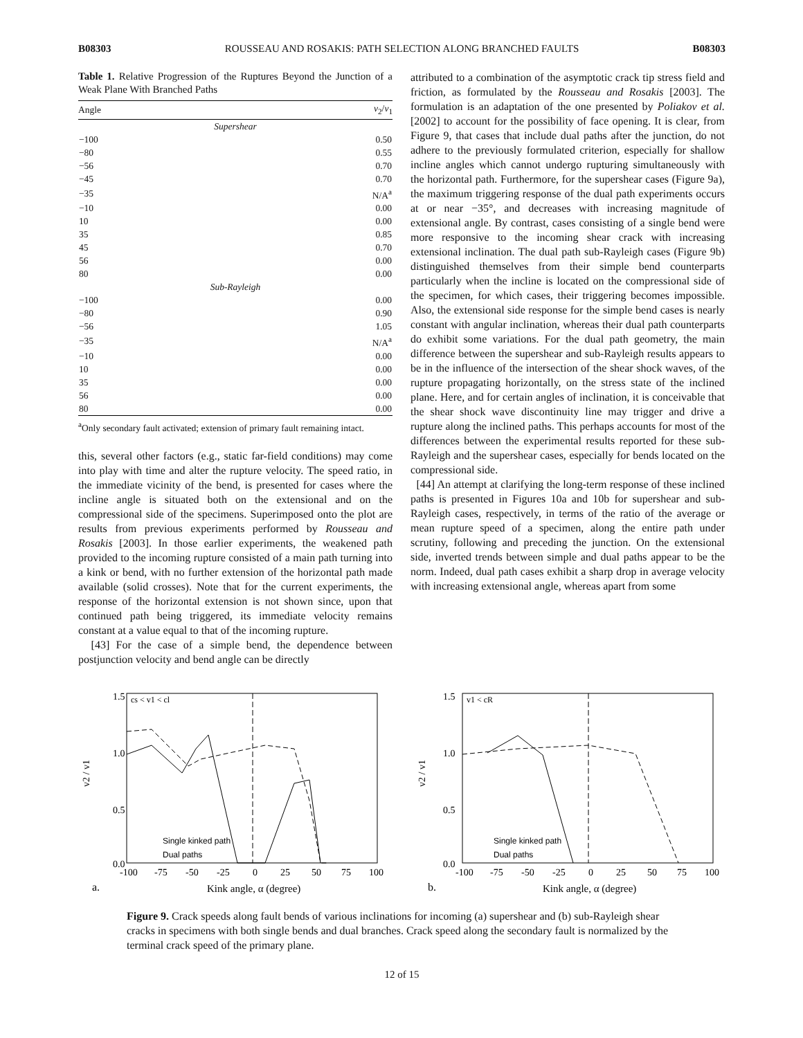B08303 ROUSSEAU AND ROSAKIS: PATH SELECTION ALONG BRANCHED FAULTS B08303
Table 1. Relative Progression of the Ruptures Beyond the Junction of a Weak Plane With Branched Paths
| Angle | v<sub>2</sub>/ v<sub>1</sub> |
| --- | --- |
| Supershear | |
| −100 | 0.50 |
| −80 | 0.55 |
| −56 | 0.70 |
| −45 | 0.70 |
| −35 | N/A<sup>a</sup> |
| −10 | 0.00 |
| 10 | 0.00 |
| 35 | 0.85 |
| 45 | 0.70 |
| 56 | 0.00 |
| 80 | 0.00 |
| Sub-Rayleigh | |
| −100 | 0.00 |
| −80 | 0.90 |
| −56 | 1.05 |
| −35 | N/A<sup>a</sup> |
| −10 | 0.00 |
| 10 | 0.00 |
| 35 | 0.00 |
| 56 | 0.00 |
| 80 | 0.00 |
<sup>a</sup> Only secondary fault activated; extension of primary fault remaining intact.
this, several other factors (e.g., static far-field conditions) may come into play with time and alter the rupture velocity. The speed ratio, in the immediate vicinity of the bend, is presented for cases where the incline angle is situated both on the extensional and on the compressional side of the specimens. Superimposed onto the plot are results from previous experiments performed by Rousseau and Rosakis [2003]. In those earlier experiments, the weakened path provided to the incoming rupture consisted of a main path turning into a kink or bend, with no further extension of the horizontal path made available (solid crosses). Note that for the current experiments, the response of the horizontal extension is not shown since, upon that continued path being triggered, its immediate velocity remains constant at a value equal to that of the incoming rupture.
[43] For the case of a simple bend, the dependence between postjunction velocity and bend angle can be directly
attributed to a combination of the asymptotic crack tip stress field and friction, as formulated by the Rousseau and Rosakis [2003]. The formulation is an adaptation of the one presented by Poliakov et al. [2002] to account for the possibility of face opening. It is clear, from Figure 9, that cases that include dual paths after the junction, do not adhere to the previously formulated criterion, especially for shallow incline angles which cannot undergo rupturing simultaneously with the horizontal path. Furthermore, for the supershear cases (Figure 9a), the maximum triggering response of the dual path experiments occurs at or near −35°, and decreases with increasing magnitude of extensional angle. By contrast, cases consisting of a single bend were more responsive to the incoming shear crack with increasing extensional inclination. The dual path sub-Rayleigh cases (Figure 9b) distinguished themselves from their simple bend counterparts particularly when the incline is located on the compressional side of the specimen, for which cases, their triggering becomes impossible. Also, the extensional side response for the simple bend cases is nearly constant with angular inclination, whereas their dual path counterparts do exhibit some variations. For the dual path geometry, the main difference between the supershear and sub-Rayleigh results appears to be in the influence of the intersection of the shear shock waves, of the rupture propagating horizontally, on the stress state of the inclined plane. Here, and for certain angles of inclination, it is conceivable that the shear shock wave discontinuity line may trigger and drive a rupture along the inclined paths. This perhaps accounts for most of the differences between the experimental results reported for these sub-Rayleigh and the supershear cases, especially for bends located on the compressional side.
[44] An attempt at clarifying the long-term response of these inclined paths is presented in Figures 10a and 10b for supershear and sub-Rayleigh cases, respectively, in terms of the ratio of the average or mean rupture speed of a specimen, along the entire path under scrutiny, following and preceding the junction. On the extensional side, inverted trends between simple and dual paths appear to be the norm. Indeed, dual path cases exhibit a sharp drop in average velocity with increasing extensional angle, whereas apart from some
1.5
1.0
0.5
0.0
v2 / v1
-100
-75
-50
-25
0
25
50
75
100
Kink angle, α (degree)
a.
cs < v1 < cl
Single kinked path
Dual paths
1.5
1.0
0.5
0.0
v2 / v1
-100
-75
-50
-25
0
25
50
75
100
Kink angle, α (degree)
b.
v1 < cR
Single kinked path
Dual paths
Figure 9. Crack speeds along fault bends of various inclinations for incoming (a) supershear and (b) sub-Rayleigh shear cracks in specimens with both single bends and dual branches. Crack speed along the secondary fault is normalized by the terminal crack speed of the primary plane.
12 of 15